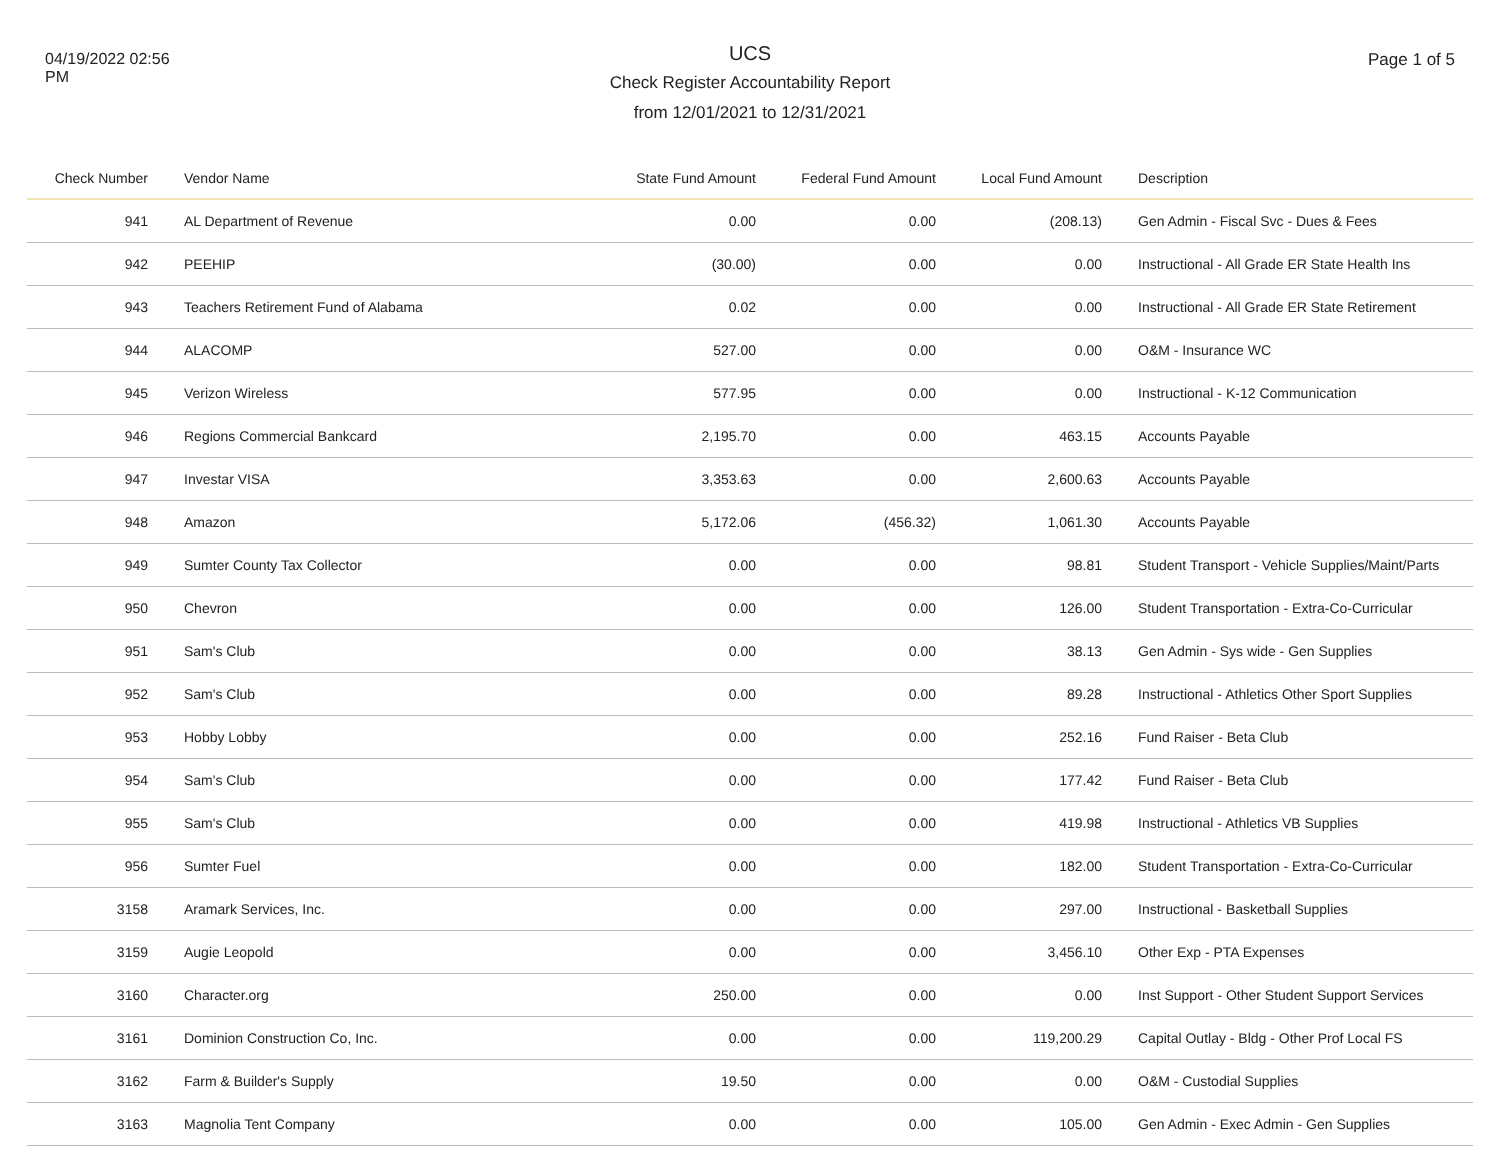04/19/2022 02:56
PM
UCS
Check Register Accountability Report
from 12/01/2021 to 12/31/2021
Page 1 of 5
| Check Number | Vendor Name | State Fund Amount | Federal Fund Amount | Local Fund Amount | Description |
| --- | --- | --- | --- | --- | --- |
| 941 | AL Department of Revenue | 0.00 | 0.00 | (208.13) | Gen Admin - Fiscal Svc - Dues & Fees |
| 942 | PEEHIP | (30.00) | 0.00 | 0.00 | Instructional - All Grade ER State Health Ins |
| 943 | Teachers Retirement Fund of Alabama | 0.02 | 0.00 | 0.00 | Instructional - All Grade ER State Retirement |
| 944 | ALACOMP | 527.00 | 0.00 | 0.00 | O&M - Insurance WC |
| 945 | Verizon Wireless | 577.95 | 0.00 | 0.00 | Instructional - K-12 Communication |
| 946 | Regions Commercial Bankcard | 2,195.70 | 0.00 | 463.15 | Accounts Payable |
| 947 | Investar VISA | 3,353.63 | 0.00 | 2,600.63 | Accounts Payable |
| 948 | Amazon | 5,172.06 | (456.32) | 1,061.30 | Accounts Payable |
| 949 | Sumter County Tax Collector | 0.00 | 0.00 | 98.81 | Student Transport - Vehicle Supplies/Maint/Parts |
| 950 | Chevron | 0.00 | 0.00 | 126.00 | Student Transportation - Extra-Co-Curricular |
| 951 | Sam's Club | 0.00 | 0.00 | 38.13 | Gen Admin - Sys wide - Gen Supplies |
| 952 | Sam's Club | 0.00 | 0.00 | 89.28 | Instructional - Athletics Other Sport Supplies |
| 953 | Hobby Lobby | 0.00 | 0.00 | 252.16 | Fund Raiser - Beta Club |
| 954 | Sam's Club | 0.00 | 0.00 | 177.42 | Fund Raiser - Beta Club |
| 955 | Sam's Club | 0.00 | 0.00 | 419.98 | Instructional - Athletics VB Supplies |
| 956 | Sumter Fuel | 0.00 | 0.00 | 182.00 | Student Transportation - Extra-Co-Curricular |
| 3158 | Aramark Services, Inc. | 0.00 | 0.00 | 297.00 | Instructional - Basketball Supplies |
| 3159 | Augie Leopold | 0.00 | 0.00 | 3,456.10 | Other Exp - PTA Expenses |
| 3160 | Character.org | 250.00 | 0.00 | 0.00 | Inst Support - Other Student Support Services |
| 3161 | Dominion Construction Co, Inc. | 0.00 | 0.00 | 119,200.29 | Capital Outlay - Bldg - Other Prof Local FS |
| 3162 | Farm & Builder's Supply | 19.50 | 0.00 | 0.00 | O&M - Custodial Supplies |
| 3163 | Magnolia Tent Company | 0.00 | 0.00 | 105.00 | Gen Admin - Exec Admin - Gen Supplies |